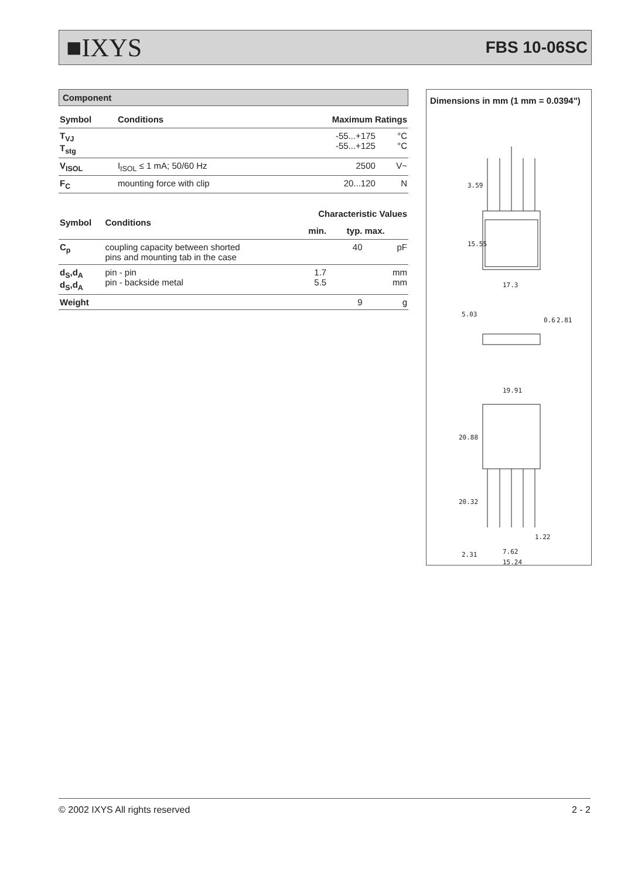■IXYS FBS 10-06SC
Component
| Symbol | Conditions | Maximum Ratings | |
| --- | --- | --- | --- |
| T<sub>VJ</sub> T<sub>stg</sub> | | -55...+175 -55...+125 | °C °C |
| V<sub>ISOL</sub> | I<sub>ISOL</sub> ≤ 1 mA; 50/60 Hz | 2500 | V~ |
| F<sub>C</sub> | mounting force with clip | 20...120 | N |
| Symbol | Conditions | Characteristic Values | | |
| --- | --- | --- | --- | --- |
| | | min. | typ. | max. |
| C<sub>p</sub> | coupling capacity between shorted pins and mounting tab in the case | | 40 | pF |
| d<sub>S</sub>,d<sub>A</sub> d<sub>S</sub>,d<sub>A</sub> | pin - pin pin - backside metal | 1.7 5.5 | | mm mm |
| Weight | | | 9 | g |
Dimensions in mm (1 mm = 0.0394")
3.59
15.55
17.3
5.03
0.6
2.81
19.91
20.88
20.32
1.22
2.31
7.62
15.24
© 2002 IXYS All rights reserved 2 - 2